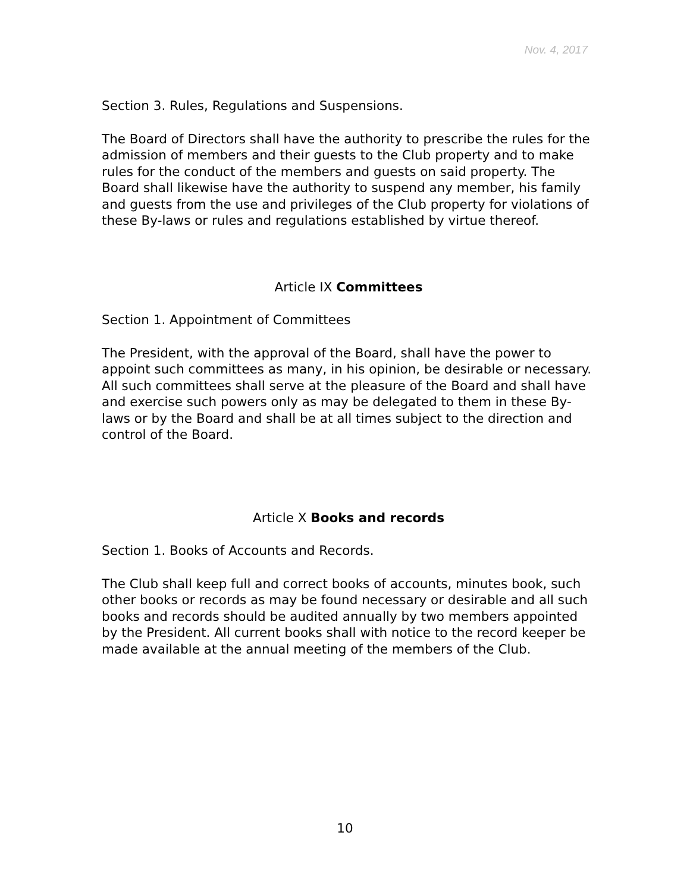Nov. 4, 2017
Section 3. Rules, Regulations and Suspensions.
The Board of Directors shall have the authority to prescribe the rules for the admission of members and their guests to the Club property and to make rules for the conduct of the members and guests on said property. The Board shall likewise have the authority to suspend any member, his family and guests from the use and privileges of the Club property for violations of these By-laws or rules and regulations established by virtue thereof.
Article IX Committees
Section 1. Appointment of Committees
The President, with the approval of the Board, shall have the power to appoint such committees as many, in his opinion, be desirable or necessary. All such committees shall serve at the pleasure of the Board and shall have and exercise such powers only as may be delegated to them in these By-laws or by the Board and shall be at all times subject to the direction and control of the Board.
Article X Books and records
Section 1. Books of Accounts and Records.
The Club shall keep full and correct books of accounts, minutes book, such other books or records as may be found necessary or desirable and all such books and records should be audited annually by two members appointed by the President. All current books shall with notice to the record keeper be made available at the annual meeting of the members of the Club.
10